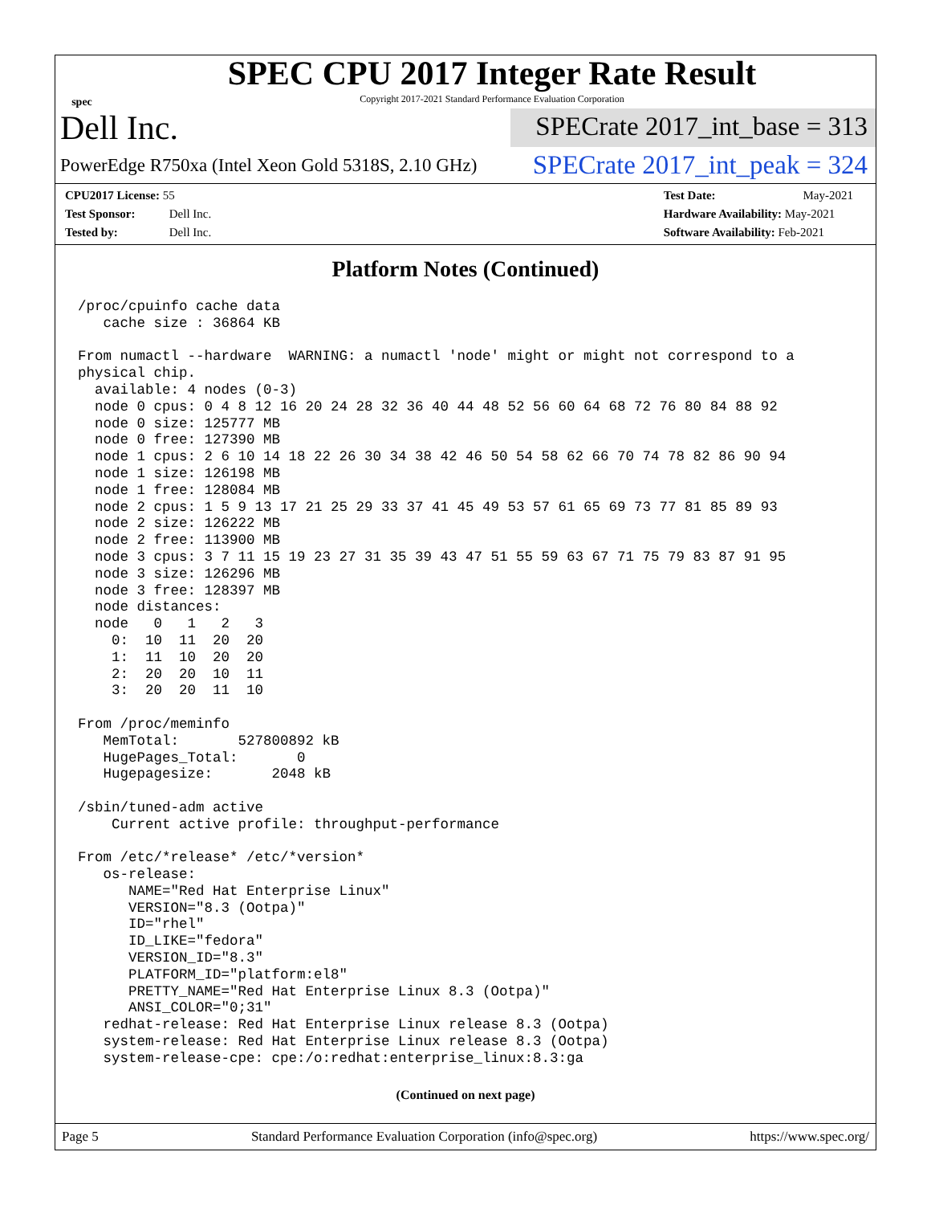spec
SPEC CPU 2017 Integer Rate Result
Copyright 2017-2021 Standard Performance Evaluation Corporation
Dell Inc.
SPECrate 2017_int_base = 313
PowerEdge R750xa (Intel Xeon Gold 5318S, 2.10 GHz)
SPECrate 2017_int_peak = 324
CPU2017 License: 55
Test Sponsor: Dell Inc.
Tested by: Dell Inc.
Test Date: May-2021
Hardware Availability: May-2021
Software Availability: Feb-2021
Platform Notes (Continued)
/proc/cpuinfo cache data
   cache size : 36864 KB

From numactl --hardware  WARNING: a numactl 'node' might or might not correspond to a
physical chip.
  available: 4 nodes (0-3)
  node 0 cpus: 0 4 8 12 16 20 24 28 32 36 40 44 48 52 56 60 64 68 72 76 80 84 88 92
  node 0 size: 125777 MB
  node 0 free: 127390 MB
  node 1 cpus: 2 6 10 14 18 22 26 30 34 38 42 46 50 54 58 62 66 70 74 78 82 86 90 94
  node 1 size: 126198 MB
  node 1 free: 128084 MB
  node 2 cpus: 1 5 9 13 17 21 25 29 33 37 41 45 49 53 57 61 65 69 73 77 81 85 89 93
  node 2 size: 126222 MB
  node 2 free: 113900 MB
  node 3 cpus: 3 7 11 15 19 23 27 31 35 39 43 47 51 55 59 63 67 71 75 79 83 87 91 95
  node 3 size: 126296 MB
  node 3 free: 128397 MB
  node distances:
  node   0   1   2   3
    0:  10  11  20  20
    1:  11  10  20  20
    2:  20  20  10  11
    3:  20  20  11  10

From /proc/meminfo
   MemTotal:       527800892 kB
   HugePages_Total:       0
   Hugepagesize:       2048 kB

/sbin/tuned-adm active
    Current active profile: throughput-performance

From /etc/*release* /etc/*version*
   os-release:
      NAME="Red Hat Enterprise Linux"
      VERSION="8.3 (Ootpa)"
      ID="rhel"
      ID_LIKE="fedora"
      VERSION_ID="8.3"
      PLATFORM_ID="platform:el8"
      PRETTY_NAME="Red Hat Enterprise Linux 8.3 (Ootpa)"
      ANSI_COLOR="0;31"
   redhat-release: Red Hat Enterprise Linux release 8.3 (Ootpa)
   system-release: Red Hat Enterprise Linux release 8.3 (Ootpa)
   system-release-cpe: cpe:/o:redhat:enterprise_linux:8.3:ga
(Continued on next page)
Page 5 Standard Performance Evaluation Corporation (info@spec.org) https://www.spec.org/